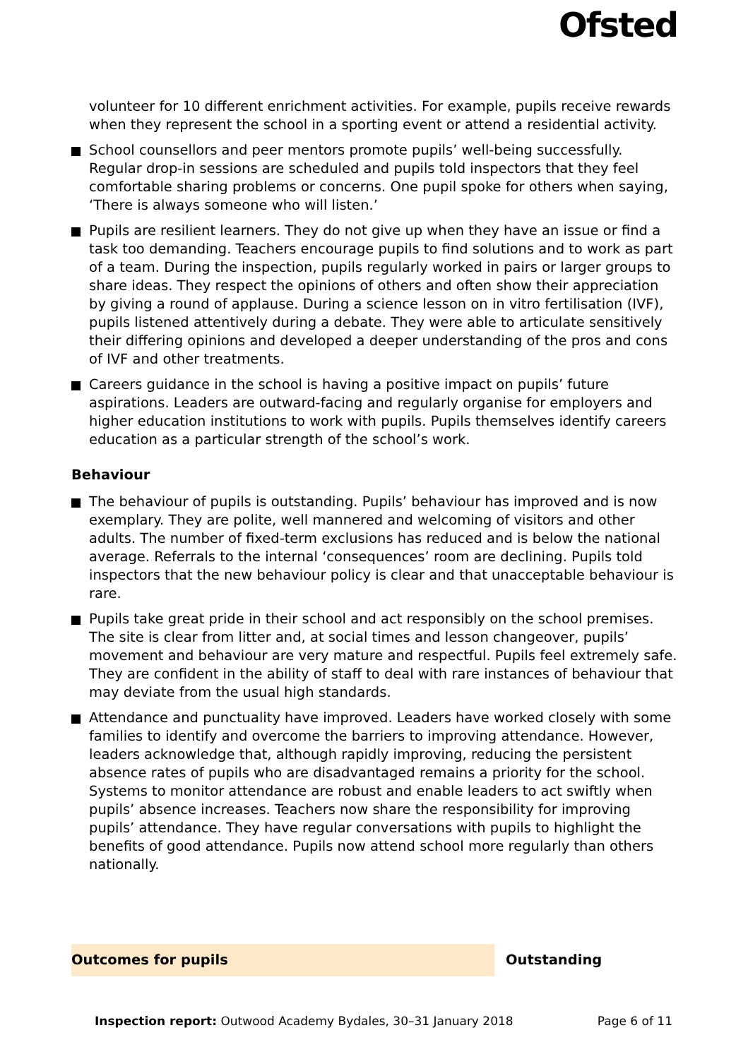Ofsted
volunteer for 10 different enrichment activities. For example, pupils receive rewards when they represent the school in a sporting event or attend a residential activity.
School counsellors and peer mentors promote pupils’ well-being successfully. Regular drop-in sessions are scheduled and pupils told inspectors that they feel comfortable sharing problems or concerns. One pupil spoke for others when saying, ‘There is always someone who will listen.’
Pupils are resilient learners. They do not give up when they have an issue or find a task too demanding. Teachers encourage pupils to find solutions and to work as part of a team. During the inspection, pupils regularly worked in pairs or larger groups to share ideas. They respect the opinions of others and often show their appreciation by giving a round of applause. During a science lesson on in vitro fertilisation (IVF), pupils listened attentively during a debate. They were able to articulate sensitively their differing opinions and developed a deeper understanding of the pros and cons of IVF and other treatments.
Careers guidance in the school is having a positive impact on pupils’ future aspirations. Leaders are outward-facing and regularly organise for employers and higher education institutions to work with pupils. Pupils themselves identify careers education as a particular strength of the school’s work.
Behaviour
The behaviour of pupils is outstanding. Pupils’ behaviour has improved and is now exemplary. They are polite, well mannered and welcoming of visitors and other adults. The number of fixed-term exclusions has reduced and is below the national average. Referrals to the internal ‘consequences’ room are declining. Pupils told inspectors that the new behaviour policy is clear and that unacceptable behaviour is rare.
Pupils take great pride in their school and act responsibly on the school premises. The site is clear from litter and, at social times and lesson changeover, pupils’ movement and behaviour are very mature and respectful. Pupils feel extremely safe. They are confident in the ability of staff to deal with rare instances of behaviour that may deviate from the usual high standards.
Attendance and punctuality have improved. Leaders have worked closely with some families to identify and overcome the barriers to improving attendance. However, leaders acknowledge that, although rapidly improving, reducing the persistent absence rates of pupils who are disadvantaged remains a priority for the school. Systems to monitor attendance are robust and enable leaders to act swiftly when pupils’ absence increases. Teachers now share the responsibility for improving pupils’ attendance. They have regular conversations with pupils to highlight the benefits of good attendance. Pupils now attend school more regularly than others nationally.
Outcomes for pupils
Outstanding
Inspection report: Outwood Academy Bydales, 30–31 January 2018 Page 6 of 11